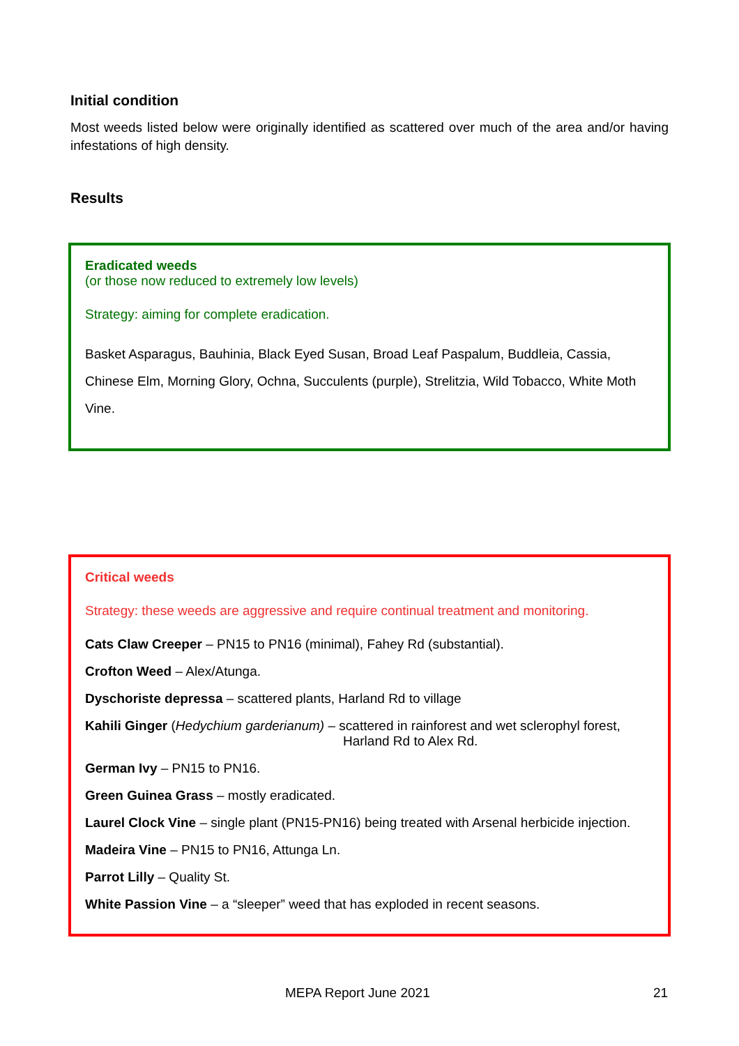Initial condition
Most weeds listed below were originally identified as scattered over much of the area and/or having infestations of high density.
Results
Eradicated weeds
(or those now reduced to extremely low levels)
Strategy: aiming for complete eradication.
Basket Asparagus, Bauhinia, Black Eyed Susan, Broad Leaf Paspalum, Buddleia, Cassia, Chinese Elm, Morning Glory, Ochna, Succulents (purple), Strelitzia, Wild Tobacco, White Moth Vine.
Critical weeds
Strategy: these weeds are aggressive and require continual treatment and monitoring.
Cats Claw Creeper – PN15 to PN16 (minimal), Fahey Rd (substantial).
Crofton Weed – Alex/Atunga.
Dyschoriste depressa – scattered plants, Harland Rd to village
Kahili Ginger (Hedychium garderianum) – scattered in rainforest and wet sclerophyl forest,
Harland Rd to Alex Rd.
German Ivy – PN15 to PN16.
Green Guinea Grass – mostly eradicated.
Laurel Clock Vine – single plant (PN15-PN16) being treated with Arsenal herbicide injection.
Madeira Vine – PN15 to PN16, Attunga Ln.
Parrot Lilly – Quality St.
White Passion Vine – a “sleeper” weed that has exploded in recent seasons.
MEPA Report June 2021 21